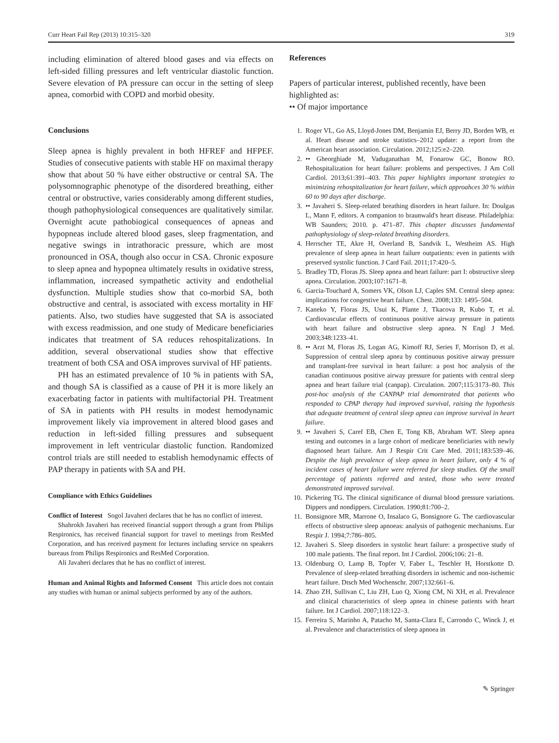Curr Heart Fail Rep (2013) 10:315–320 319
including elimination of altered blood gases and via effects on left-sided filling pressures and left ventricular diastolic function. Severe elevation of PA pressure can occur in the setting of sleep apnea, comorbid with COPD and morbid obesity.
Conclusions
Sleep apnea is highly prevalent in both HFREF and HFPEF. Studies of consecutive patients with stable HF on maximal therapy show that about 50 % have either obstructive or central SA. The polysomnographic phenotype of the disordered breathing, either central or obstructive, varies considerably among different studies, though pathophysiological consequences are qualitatively similar. Overnight acute pathobiogical consequences of apneas and hypopneas include altered blood gases, sleep fragmentation, and negative swings in intrathoracic pressure, which are most pronounced in OSA, though also occur in CSA. Chronic exposure to sleep apnea and hypopnea ultimately results in oxidative stress, inflammation, increased sympathetic activity and endothelial dysfunction. Multiple studies show that co-morbid SA, both obstructive and central, is associated with excess mortality in HF patients. Also, two studies have suggested that SA is associated with excess readmission, and one study of Medicare beneficiaries indicates that treatment of SA reduces rehospitalizations. In addition, several observational studies show that effective treatment of both CSA and OSA improves survival of HF patients.
PH has an estimated prevalence of 10 % in patients with SA, and though SA is classified as a cause of PH it is more likely an exacerbating factor in patients with multifactorial PH. Treatment of SA in patients with PH results in modest hemodynamic improvement likely via improvement in altered blood gases and reduction in left-sided filling pressures and subsequent improvement in left ventricular diastolic function. Randomized control trials are still needed to establish hemodynamic effects of PAP therapy in patients with SA and PH.
Compliance with Ethics Guidelines
Conflict of Interest Sogol Javaheri declares that he has no conflict of interest.
Shahrokh Javaheri has received financial support through a grant from Philips Respironics, has received financial support for travel to meetings from ResMed Corporation, and has received payment for lectures including service on speakers bureaus from Philips Respironics and ResMed Corporation.
Ali Javaheri declares that he has no conflict of interest.
Human and Animal Rights and Informed Consent This article does not contain any studies with human or animal subjects performed by any of the authors.
References
Papers of particular interest, published recently, have been highlighted as:
•• Of major importance
1. Roger VL, Go AS, Lloyd-Jones DM, Benjamin EJ, Berry JD, Borden WB, et al. Heart disease and stroke statistics–2012 update: a report from the American heart association. Circulation. 2012;125:e2–220.
2. •• Gheorghiade M, Vaduganathan M, Fonarow GC, Bonow RO. Rehospitalization for heart failure: problems and perspectives. J Am Coll Cardiol. 2013;61:391–403. This paper highlights important strategies to minimizing rehospitalization for heart failure, which approahces 30 % within 60 to 90 days after discharge.
3. •• Javaheri S. Sleep-related breathing disorders in heart failure. In: Doulgas L, Mann F, editors. A companion to braunwald's heart disease. Philadelphia: WB Saunders; 2010. p. 471–87. This chapter discusses fundamental pathophysiology of sleep-related breathing disorders.
4. Herrscher TE, Akre H, Overland B, Sandvik L, Westheim AS. High prevalence of sleep apnea in heart failure outpatients: even in patients with preserved systolic function. J Card Fail. 2011;17:420–5.
5. Bradley TD, Floras JS. Sleep apnea and heart failure: part I: obstructive sleep apnea. Circulation. 2003;107:1671–8.
6. Garcia-Touchard A, Somers VK, Olson LJ, Caples SM. Central sleep apnea: implications for congestive heart failure. Chest. 2008;133: 1495–504.
7. Kaneko Y, Floras JS, Usui K, Plante J, Tkacova R, Kubo T, et al. Cardiovascular effects of continuous positive airway pressure in patients with heart failure and obstructive sleep apnea. N Engl J Med. 2003;348:1233–41.
8. •• Arzt M, Floras JS, Logan AG, Kimoff RJ, Series F, Morrison D, et al. Suppression of central sleep apnea by continuous positive airway pressure and transplant-free survival in heart failure: a post hoc analysis of the canadian continuous positive airway pressure for patients with central sleep apnea and heart failure trial (canpap). Circulation. 2007;115:3173–80. This post-hoc analysis of the CANPAP trial demonstrated that patients who responded to CPAP therapy had improved survival, raising the hypothesis that adequate treatment of central sleep apnea can improve survival in heart failure.
9. •• Javaheri S, Caref EB, Chen E, Tong KB, Abraham WT. Sleep apnea testing and outcomes in a large cohort of medicare beneficiaries with newly diagnosed heart failure. Am J Respir Crit Care Med. 2011;183:539–46. Despite the high prevalence of sleep apnea in heart failure, only 4 % of incident cases of heart failure were referred for sleep studies. Of the small percentage of patients referred and tested, those who were treated demonstrated improved survival.
10. Pickering TG. The clinical significance of diurnal blood pressure variations. Dippers and nondippers. Circulation. 1990;81:700–2.
11. Bonsignore MR, Marrone O, Insalaco G, Bonsignore G. The cardiovascular effects of obstructive sleep apnoeas: analysis of pathogenic mechanisms. Eur Respir J. 1994;7:786–805.
12. Javaheri S. Sleep disorders in systolic heart failure: a prospective study of 100 male patients. The final report. Int J Cardiol. 2006;106: 21–8.
13. Oldenburg O, Lamp B, Topfer V, Faber L, Teschler H, Horstkotte D. Prevalence of sleep-related breathing disorders in ischemic and non-ischemic heart failure. Dtsch Med Wochenschr. 2007;132:661–6.
14. Zhao ZH, Sullivan C, Liu ZH, Luo Q, Xiong CM, Ni XH, et al. Prevalence and clinical characteristics of sleep apnea in chinese patients with heart failure. Int J Cardiol. 2007;118:122–3.
15. Ferreira S, Marinho A, Patacho M, Santa-Clara E, Carrondo C, Winck J, et al. Prevalence and characteristics of sleep apnoea in
✎ Springer